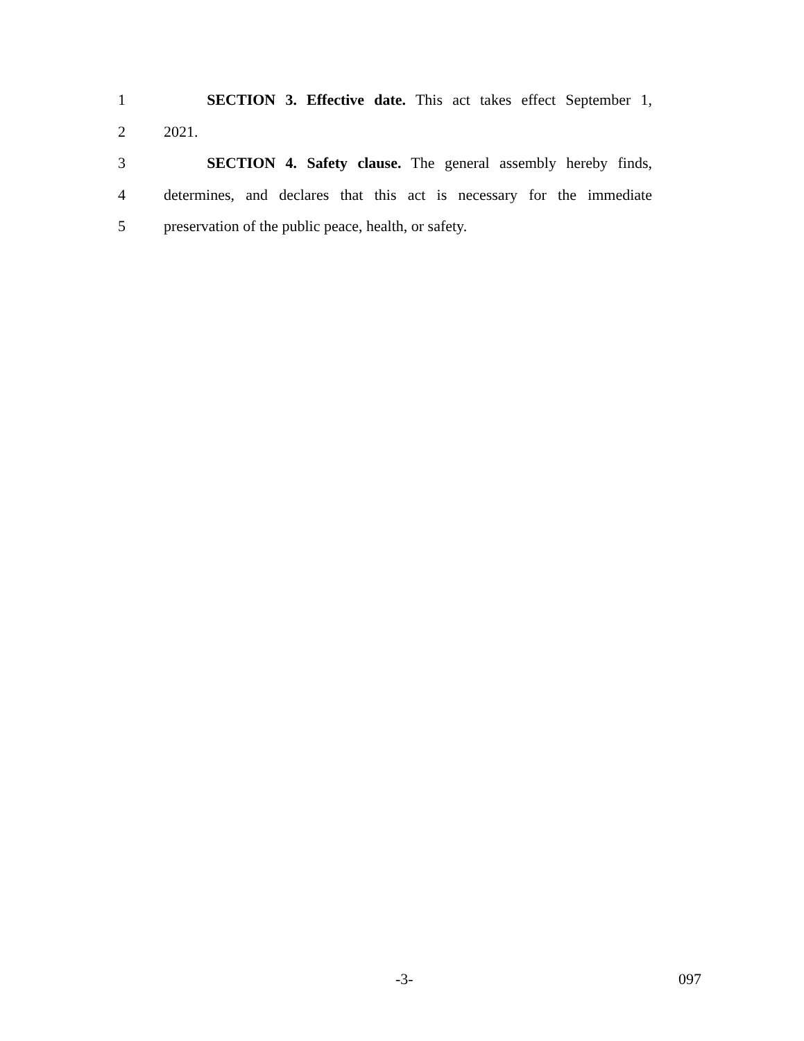1 SECTION 3. Effective date. This act takes effect September 1,
2 2021.
3 SECTION 4. Safety clause. The general assembly hereby finds,
4 determines, and declares that this act is necessary for the immediate
5 preservation of the public peace, health, or safety.
-3- 097